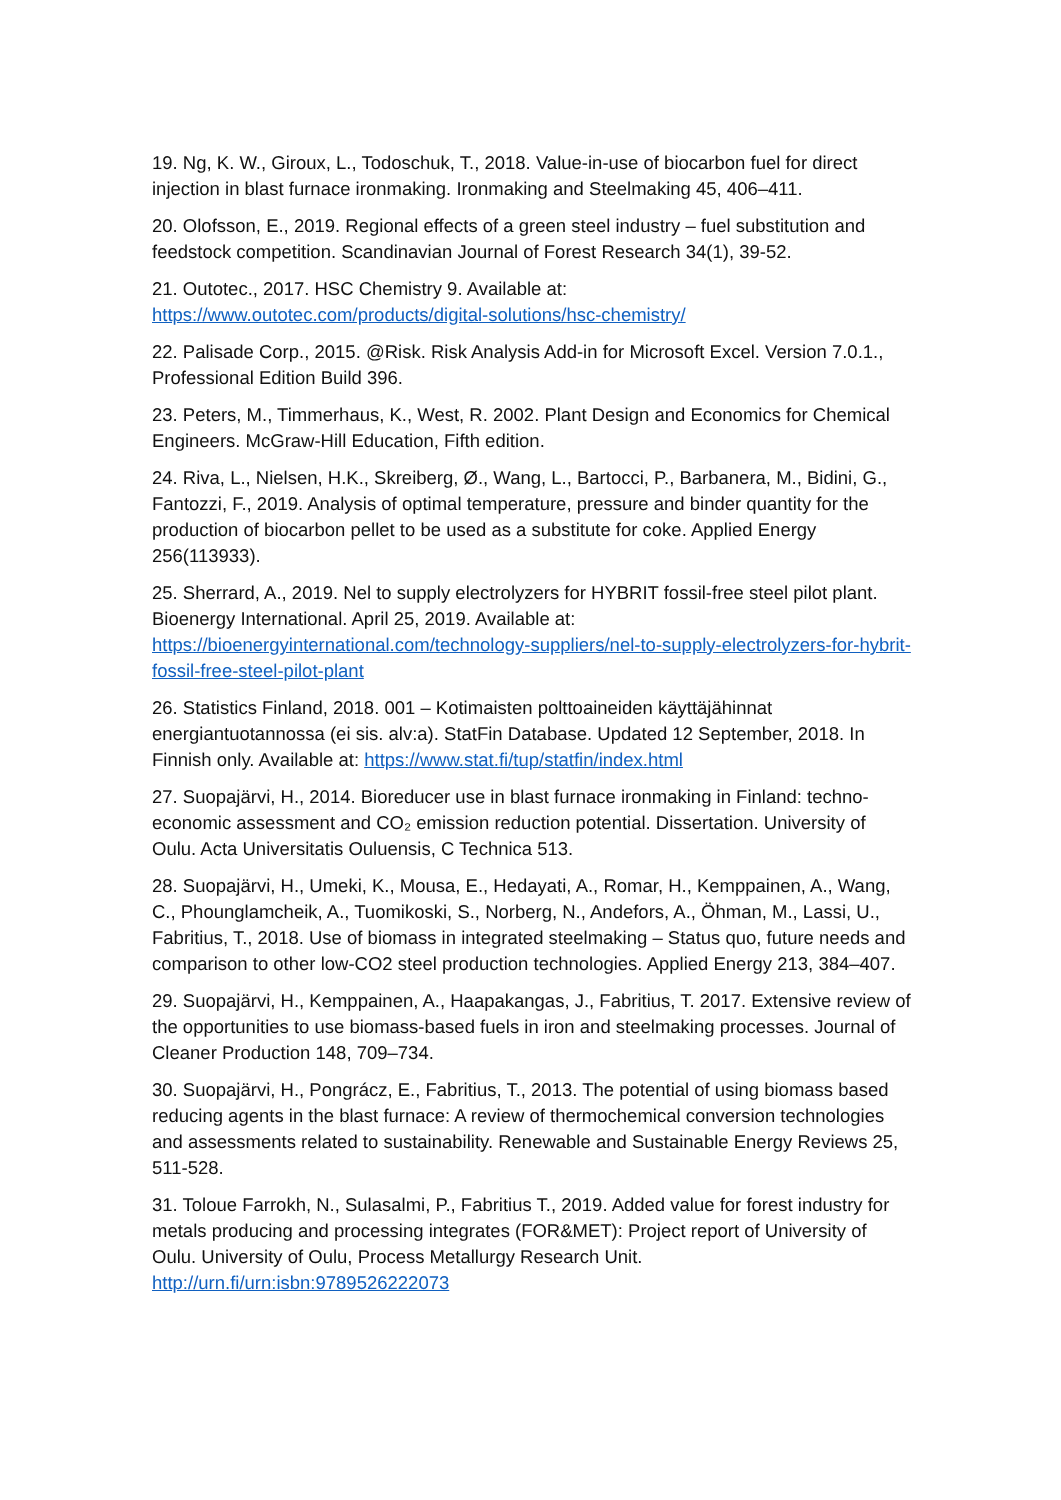19. Ng, K. W., Giroux, L., Todoschuk, T., 2018. Value-in-use of biocarbon fuel for direct injection in blast furnace ironmaking. Ironmaking and Steelmaking 45, 406–411.
20. Olofsson, E., 2019. Regional effects of a green steel industry – fuel substitution and feedstock competition. Scandinavian Journal of Forest Research 34(1), 39-52.
21. Outotec., 2017. HSC Chemistry 9. Available at:
https://www.outotec.com/products/digital-solutions/hsc-chemistry/
22. Palisade Corp., 2015. @Risk. Risk Analysis Add-in for Microsoft Excel. Version 7.0.1., Professional Edition Build 396.
23. Peters, M., Timmerhaus, K., West, R. 2002. Plant Design and Economics for Chemical Engineers. McGraw-Hill Education, Fifth edition.
24. Riva, L., Nielsen, H.K., Skreiberg, Ø., Wang, L., Bartocci, P., Barbanera, M., Bidini, G., Fantozzi, F., 2019. Analysis of optimal temperature, pressure and binder quantity for the production of biocarbon pellet to be used as a substitute for coke. Applied Energy 256(113933).
25. Sherrard, A., 2019. Nel to supply electrolyzers for HYBRIT fossil-free steel pilot plant. Bioenergy International. April 25, 2019. Available at: https://bioenergyinternational.com/technology-suppliers/nel-to-supply-electrolyzers-for-hybrit-fossil-free-steel-pilot-plant
26. Statistics Finland, 2018. 001 – Kotimaisten polttoaineiden käyttäjähinnat energiantuotannossa (ei sis. alv:a). StatFin Database. Updated 12 September, 2018. In Finnish only. Available at: https://www.stat.fi/tup/statfin/index.html
27. Suopajärvi, H., 2014. Bioreducer use in blast furnace ironmaking in Finland: techno-economic assessment and CO₂ emission reduction potential. Dissertation. University of Oulu. Acta Universitatis Ouluensis, C Technica 513.
28. Suopajärvi, H., Umeki, K., Mousa, E., Hedayati, A., Romar, H., Kemppainen, A., Wang, C., Phounglamcheik, A., Tuomikoski, S., Norberg, N., Andefors, A., Öhman, M., Lassi, U., Fabritius, T., 2018. Use of biomass in integrated steelmaking – Status quo, future needs and comparison to other low-CO2 steel production technologies. Applied Energy 213, 384–407.
29. Suopajärvi, H., Kemppainen, A., Haapakangas, J., Fabritius, T. 2017. Extensive review of the opportunities to use biomass-based fuels in iron and steelmaking processes. Journal of Cleaner Production 148, 709–734.
30. Suopajärvi, H., Pongrácz, E., Fabritius, T., 2013. The potential of using biomass based reducing agents in the blast furnace: A review of thermochemical conversion technologies and assessments related to sustainability. Renewable and Sustainable Energy Reviews 25, 511-528.
31. Toloue Farrokh, N., Sulasalmi, P., Fabritius T., 2019. Added value for forest industry for metals producing and processing integrates (FOR&MET): Project report of University of Oulu. University of Oulu, Process Metallurgy Research Unit. http://urn.fi/urn:isbn:9789526222073